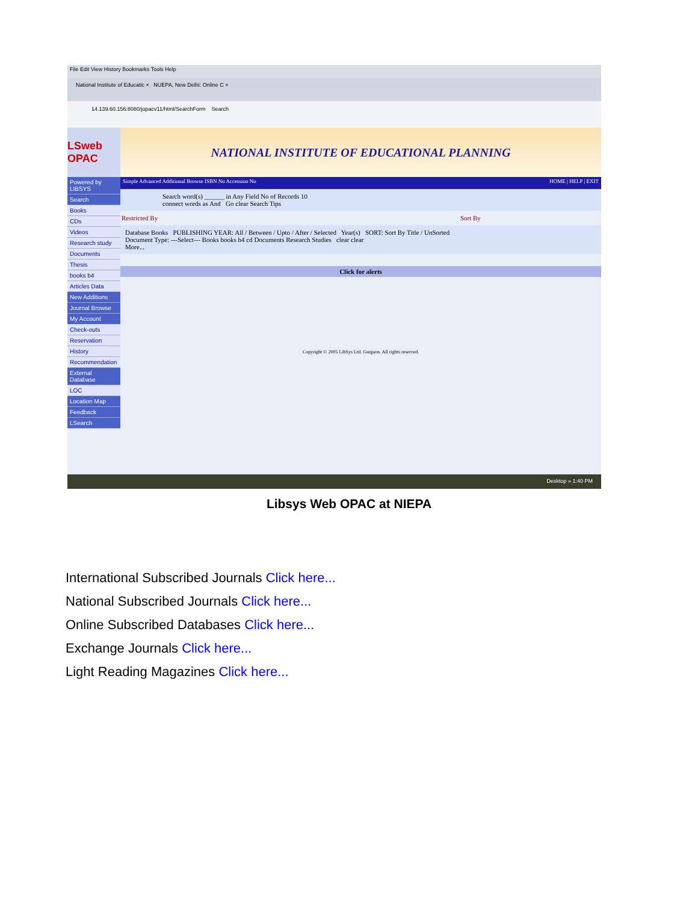File Edit View History Bookmarks Tools Help
National Institute of Educatic × NUEPA, New Delhi: Online C ×
14.139.60.156:8080/jopacv11/html/SearchForm Search
LSweb OPAC
NATIONAL INSTITUTE OF EDUCATIONAL PLANNING
Powered by LIBSYS
Search
Books
CDs
Videos
Research study
Documents
Thesis
books b4
Articles Data
New Additions
Journal Browse
My Account
Check-outs
Reservation
History
Recommendation
External Database
LOC
Location Map
Feedback
LSearch
Simple Advanced Additional Browse ISBN No Accession No HOME | HELP | EXIT
Search word(s) ______ in Any Field No of Records 10
connect words as And Go clear Search Tips
Restricted By Sort By
Database Books PUBLISHING YEAR: All / Between / Upto / After / Selected Year(s) SORT: Sort By Title / UnSorted
Document Type: ---Select--- Books books b4 cd Documents Research Studies clear clear
More...
Click for alerts
Copyright © 2005 LibSys Ltd. Gurgaon. All rights reserved.
Desktop » 1:40 PM
Libsys Web OPAC at NIEPA
International Subscribed Journals Click here...
National Subscribed Journals Click here...
Online Subscribed Databases Click here...
Exchange Journals Click here...
Light Reading Magazines Click here...